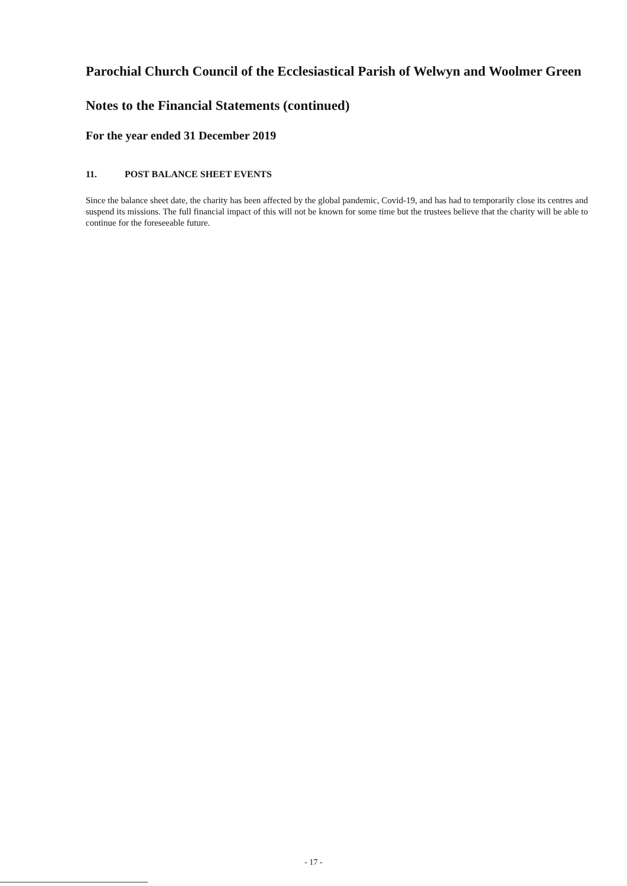Parochial Church Council of the Ecclesiastical Parish of Welwyn and Woolmer Green
Notes to the Financial Statements (continued)
For the year ended 31 December 2019
11. POST BALANCE SHEET EVENTS
Since the balance sheet date, the charity has been affected by the global pandemic, Covid-19, and has had to temporarily close its centres and suspend its missions. The full financial impact of this will not be known for some time but the trustees believe that the charity will be able to continue for the foreseeable future.
- 17 -